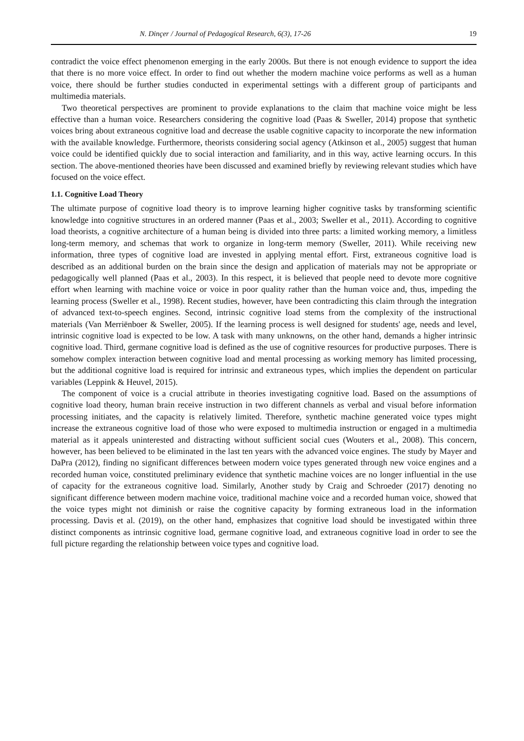N. Dinçer / Journal of Pedagogical Research, 6(3), 17-26 19
contradict the voice effect phenomenon emerging in the early 2000s. But there is not enough evidence to support the idea that there is no more voice effect. In order to find out whether the modern machine voice performs as well as a human voice, there should be further studies conducted in experimental settings with a different group of participants and multimedia materials.
Two theoretical perspectives are prominent to provide explanations to the claim that machine voice might be less effective than a human voice. Researchers considering the cognitive load (Paas & Sweller, 2014) propose that synthetic voices bring about extraneous cognitive load and decrease the usable cognitive capacity to incorporate the new information with the available knowledge. Furthermore, theorists considering social agency (Atkinson et al., 2005) suggest that human voice could be identified quickly due to social interaction and familiarity, and in this way, active learning occurs. In this section. The above-mentioned theories have been discussed and examined briefly by reviewing relevant studies which have focused on the voice effect.
1.1. Cognitive Load Theory
The ultimate purpose of cognitive load theory is to improve learning higher cognitive tasks by transforming scientific knowledge into cognitive structures in an ordered manner (Paas et al., 2003; Sweller et al., 2011). According to cognitive load theorists, a cognitive architecture of a human being is divided into three parts: a limited working memory, a limitless long-term memory, and schemas that work to organize in long-term memory (Sweller, 2011). While receiving new information, three types of cognitive load are invested in applying mental effort. First, extraneous cognitive load is described as an additional burden on the brain since the design and application of materials may not be appropriate or pedagogically well planned (Paas et al., 2003). In this respect, it is believed that people need to devote more cognitive effort when learning with machine voice or voice in poor quality rather than the human voice and, thus, impeding the learning process (Sweller et al., 1998). Recent studies, however, have been contradicting this claim through the integration of advanced text-to-speech engines. Second, intrinsic cognitive load stems from the complexity of the instructional materials (Van Merriënboer & Sweller, 2005). If the learning process is well designed for students' age, needs and level, intrinsic cognitive load is expected to be low. A task with many unknowns, on the other hand, demands a higher intrinsic cognitive load. Third, germane cognitive load is defined as the use of cognitive resources for productive purposes. There is somehow complex interaction between cognitive load and mental processing as working memory has limited processing, but the additional cognitive load is required for intrinsic and extraneous types, which implies the dependent on particular variables (Leppink & Heuvel, 2015).
The component of voice is a crucial attribute in theories investigating cognitive load. Based on the assumptions of cognitive load theory, human brain receive instruction in two different channels as verbal and visual before information processing initiates, and the capacity is relatively limited. Therefore, synthetic machine generated voice types might increase the extraneous cognitive load of those who were exposed to multimedia instruction or engaged in a multimedia material as it appeals uninterested and distracting without sufficient social cues (Wouters et al., 2008). This concern, however, has been believed to be eliminated in the last ten years with the advanced voice engines. The study by Mayer and DaPra (2012), finding no significant differences between modern voice types generated through new voice engines and a recorded human voice, constituted preliminary evidence that synthetic machine voices are no longer influential in the use of capacity for the extraneous cognitive load. Similarly, Another study by Craig and Schroeder (2017) denoting no significant difference between modern machine voice, traditional machine voice and a recorded human voice, showed that the voice types might not diminish or raise the cognitive capacity by forming extraneous load in the information processing. Davis et al. (2019), on the other hand, emphasizes that cognitive load should be investigated within three distinct components as intrinsic cognitive load, germane cognitive load, and extraneous cognitive load in order to see the full picture regarding the relationship between voice types and cognitive load.